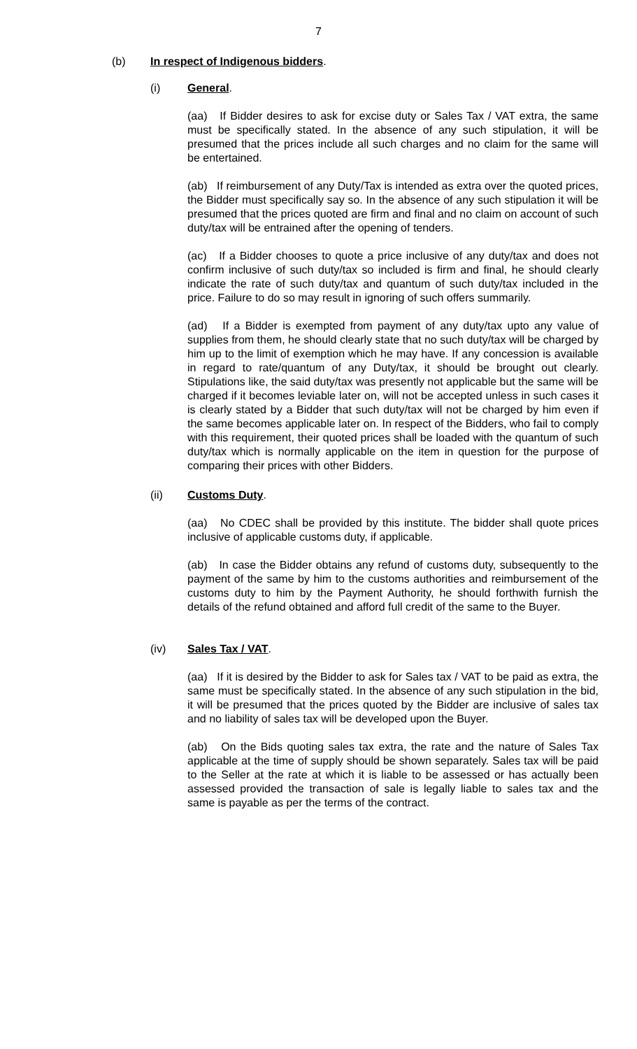7
(b) In respect of Indigenous bidders.
(i) General.
(aa) If Bidder desires to ask for excise duty or Sales Tax / VAT extra, the same must be specifically stated. In the absence of any such stipulation, it will be presumed that the prices include all such charges and no claim for the same will be entertained.
(ab) If reimbursement of any Duty/Tax is intended as extra over the quoted prices, the Bidder must specifically say so. In the absence of any such stipulation it will be presumed that the prices quoted are firm and final and no claim on account of such duty/tax will be entrained after the opening of tenders.
(ac) If a Bidder chooses to quote a price inclusive of any duty/tax and does not confirm inclusive of such duty/tax so included is firm and final, he should clearly indicate the rate of such duty/tax and quantum of such duty/tax included in the price. Failure to do so may result in ignoring of such offers summarily.
(ad) If a Bidder is exempted from payment of any duty/tax upto any value of supplies from them, he should clearly state that no such duty/tax will be charged by him up to the limit of exemption which he may have. If any concession is available in regard to rate/quantum of any Duty/tax, it should be brought out clearly. Stipulations like, the said duty/tax was presently not applicable but the same will be charged if it becomes leviable later on, will not be accepted unless in such cases it is clearly stated by a Bidder that such duty/tax will not be charged by him even if the same becomes applicable later on. In respect of the Bidders, who fail to comply with this requirement, their quoted prices shall be loaded with the quantum of such duty/tax which is normally applicable on the item in question for the purpose of comparing their prices with other Bidders.
(ii) Customs Duty.
(aa) No CDEC shall be provided by this institute. The bidder shall quote prices inclusive of applicable customs duty, if applicable.
(ab) In case the Bidder obtains any refund of customs duty, subsequently to the payment of the same by him to the customs authorities and reimbursement of the customs duty to him by the Payment Authority, he should forthwith furnish the details of the refund obtained and afford full credit of the same to the Buyer.
(iv) Sales Tax / VAT.
(aa) If it is desired by the Bidder to ask for Sales tax / VAT to be paid as extra, the same must be specifically stated. In the absence of any such stipulation in the bid, it will be presumed that the prices quoted by the Bidder are inclusive of sales tax and no liability of sales tax will be developed upon the Buyer.
(ab) On the Bids quoting sales tax extra, the rate and the nature of Sales Tax applicable at the time of supply should be shown separately. Sales tax will be paid to the Seller at the rate at which it is liable to be assessed or has actually been assessed provided the transaction of sale is legally liable to sales tax and the same is payable as per the terms of the contract.